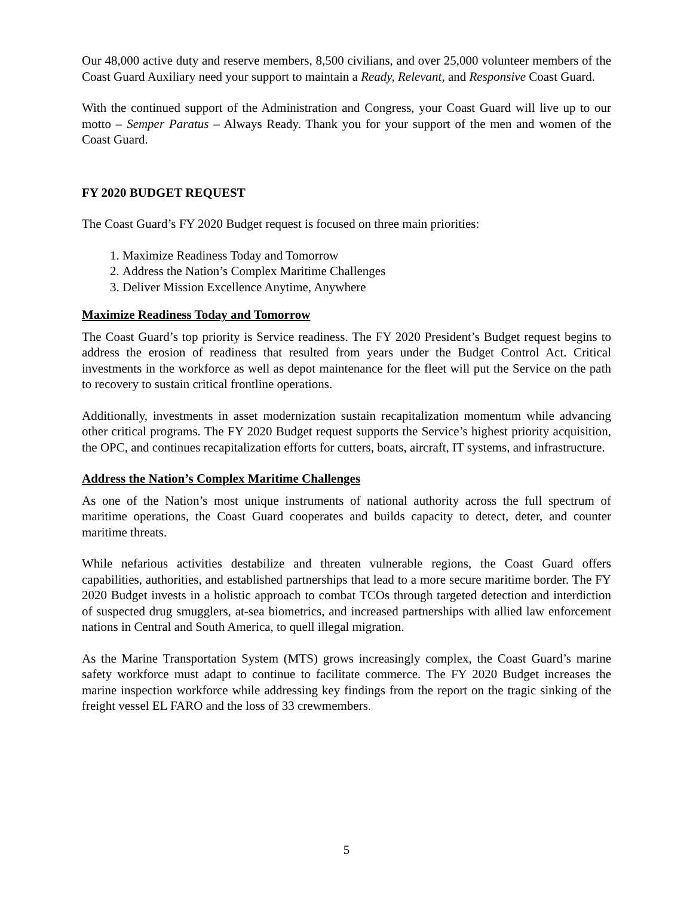Our 48,000 active duty and reserve members, 8,500 civilians, and over 25,000 volunteer members of the Coast Guard Auxiliary need your support to maintain a Ready, Relevant, and Responsive Coast Guard.
With the continued support of the Administration and Congress, your Coast Guard will live up to our motto – Semper Paratus – Always Ready. Thank you for your support of the men and women of the Coast Guard.
FY 2020 BUDGET REQUEST
The Coast Guard’s FY 2020 Budget request is focused on three main priorities:
1. Maximize Readiness Today and Tomorrow
2. Address the Nation’s Complex Maritime Challenges
3. Deliver Mission Excellence Anytime, Anywhere
Maximize Readiness Today and Tomorrow
The Coast Guard’s top priority is Service readiness. The FY 2020 President’s Budget request begins to address the erosion of readiness that resulted from years under the Budget Control Act. Critical investments in the workforce as well as depot maintenance for the fleet will put the Service on the path to recovery to sustain critical frontline operations.
Additionally, investments in asset modernization sustain recapitalization momentum while advancing other critical programs. The FY 2020 Budget request supports the Service’s highest priority acquisition, the OPC, and continues recapitalization efforts for cutters, boats, aircraft, IT systems, and infrastructure.
Address the Nation’s Complex Maritime Challenges
As one of the Nation’s most unique instruments of national authority across the full spectrum of maritime operations, the Coast Guard cooperates and builds capacity to detect, deter, and counter maritime threats.
While nefarious activities destabilize and threaten vulnerable regions, the Coast Guard offers capabilities, authorities, and established partnerships that lead to a more secure maritime border. The FY 2020 Budget invests in a holistic approach to combat TCOs through targeted detection and interdiction of suspected drug smugglers, at-sea biometrics, and increased partnerships with allied law enforcement nations in Central and South America, to quell illegal migration.
As the Marine Transportation System (MTS) grows increasingly complex, the Coast Guard’s marine safety workforce must adapt to continue to facilitate commerce. The FY 2020 Budget increases the marine inspection workforce while addressing key findings from the report on the tragic sinking of the freight vessel EL FARO and the loss of 33 crewmembers.
5